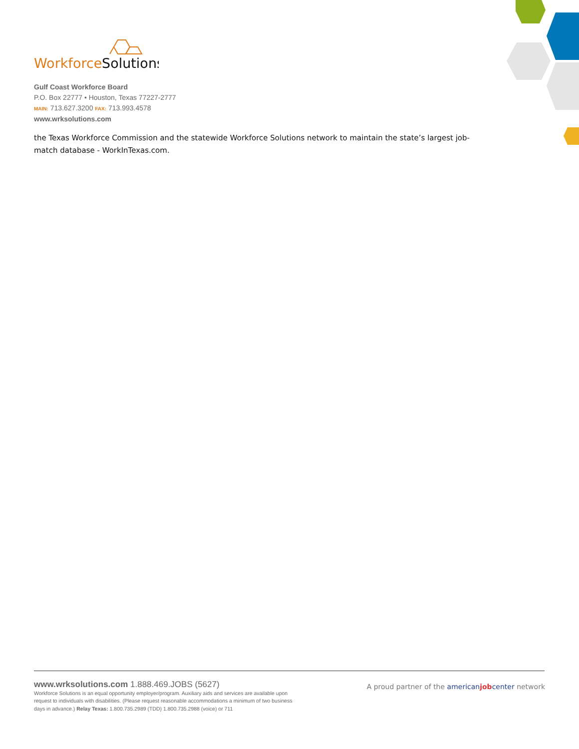Workforce
Solutions
Gulf Coast Workforce Board
P.O. Box 22777 • Houston, Texas 77227-2777
MAIN: 713.627.3200 FAX: 713.993.4578
www.wrksolutions.com
the Texas Workforce Commission and the statewide Workforce Solutions network to maintain the state’s largest job-match database - WorkInTexas.com.
www.wrksolutions.com 1.888.469.JOBS (5627)
Workforce Solutions is an equal opportunity employer/program. Auxiliary aids and services are available upon request to individuals with disabilities. (Please request reasonable accommodations a minimum of two business days in advance.) Relay Texas: 1.800.735.2989 (TDD) 1.800.735.2988 (voice) or 711
A proud partner of the americanjobcenter network